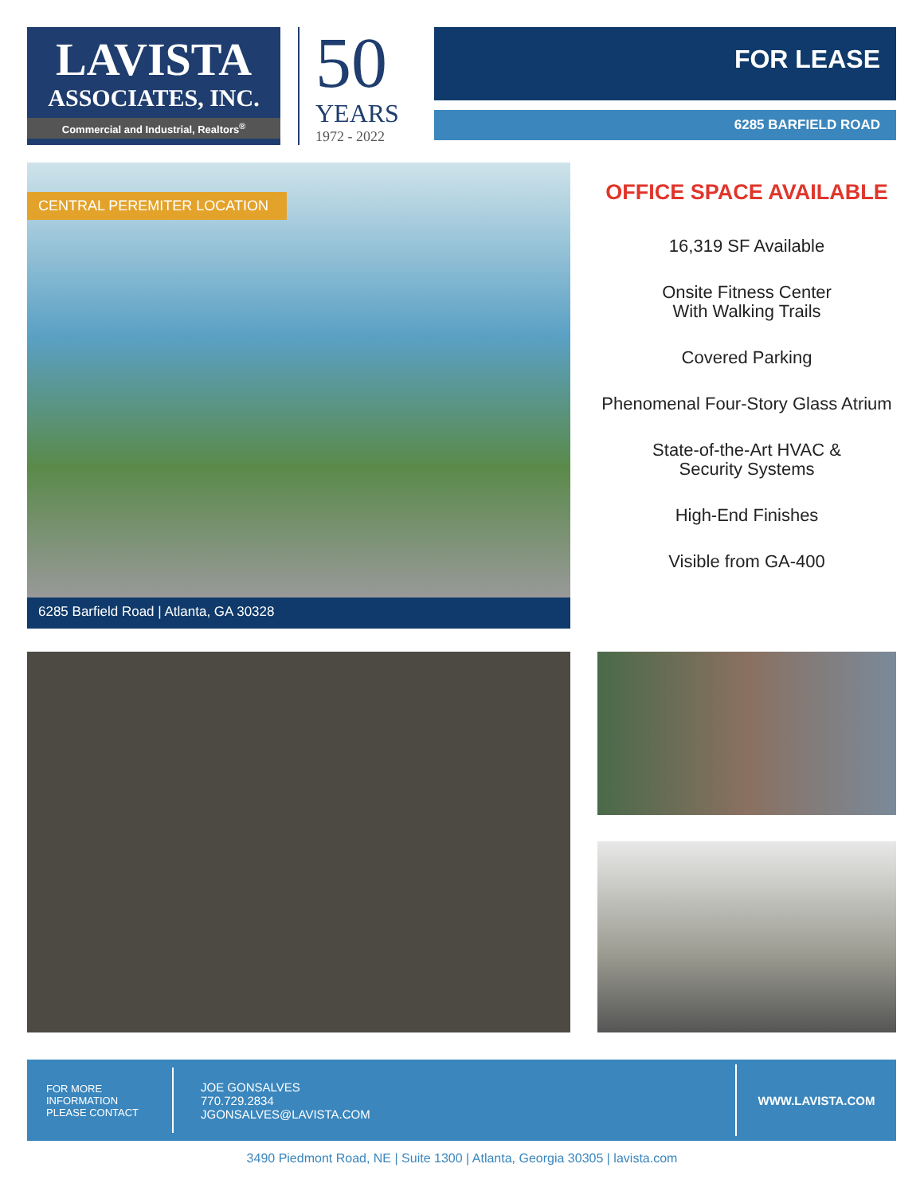LAVISTA
ASSOCIATES, INC.
Commercial and Industrial, Realtors<sup>®</sup>
50
YEARS
1972 - 2022
FOR LEASE
6285 BARFIELD ROAD
CENTRAL PEREMITER LOCATION
6285 Barfield Road | Atlanta, GA 30328
OFFICE SPACE AVAILABLE
16,319 SF Available
Onsite Fitness Center
With Walking Trails
Covered Parking
Phenomenal Four-Story Glass Atrium
State-of-the-Art HVAC &
Security Systems
High-End Finishes
Visible from GA-400
FOR MORE
INFORMATION
PLEASE CONTACT
JOE GONSALVES
770.729.2834
JGONSALVES@LAVISTA.COM
WWW.LAVISTA.COM
3490 Piedmont Road, NE | Suite 1300 | Atlanta, Georgia 30305 | lavista.com